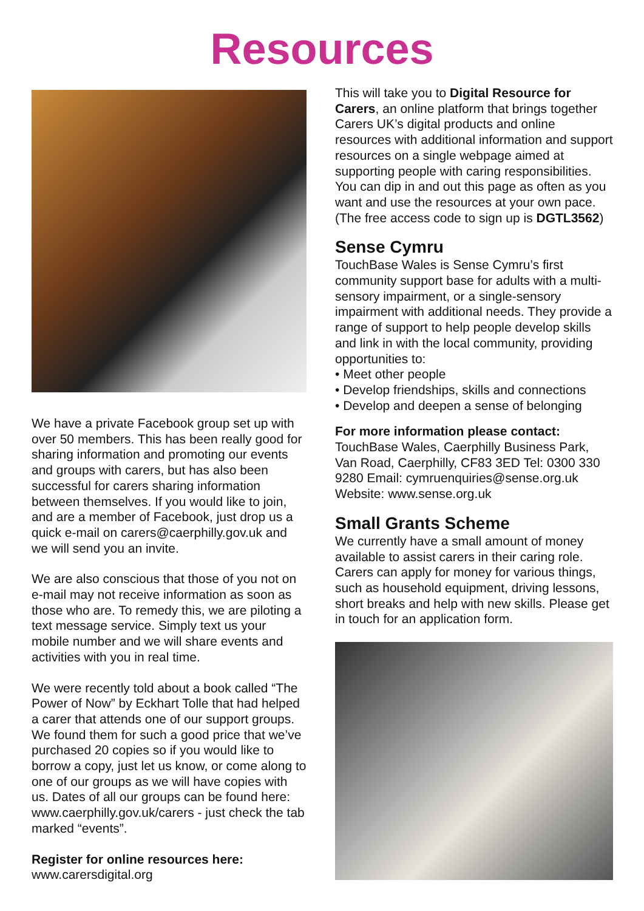Resources
We have a private Facebook group set up with over 50 members. This has been really good for sharing information and promoting our events and groups with carers, but has also been successful for carers sharing information between themselves. If you would like to join, and are a member of Facebook, just drop us a quick e-mail on carers@caerphilly.gov.uk and we will send you an invite.
We are also conscious that those of you not on e-mail may not receive information as soon as those who are. To remedy this, we are piloting a text message service. Simply text us your mobile number and we will share events and activities with you in real time.
We were recently told about a book called “The Power of Now” by Eckhart Tolle that had helped a carer that attends one of our support groups. We found them for such a good price that we’ve purchased 20 copies so if you would like to borrow a copy, just let us know, or come along to one of our groups as we will have copies with us. Dates of all our groups can be found here: www.caerphilly.gov.uk/carers - just check the tab marked “events”.
Register for online resources here:
www.carersdigital.org
This will take you to Digital Resource for Carers, an online platform that brings together Carers UK’s digital products and online resources with additional information and support resources on a single webpage aimed at supporting people with caring responsibilities. You can dip in and out this page as often as you want and use the resources at your own pace. (The free access code to sign up is DGTL3562)
Sense Cymru
TouchBase Wales is Sense Cymru’s first community support base for adults with a multi- sensory impairment, or a single-sensory impairment with additional needs. They provide a range of support to help people develop skills and link in with the local community, providing opportunities to:
• Meet other people
• Develop friendships, skills and connections
• Develop and deepen a sense of belonging
For more information please contact: TouchBase Wales, Caerphilly Business Park, Van Road, Caerphilly, CF83 3ED Tel: 0300 330 9280 Email: cymruenquiries@sense.org.uk Website: www.sense.org.uk
Small Grants Scheme
We currently have a small amount of money available to assist carers in their caring role. Carers can apply for money for various things, such as household equipment, driving lessons, short breaks and help with new skills. Please get in touch for an application form.